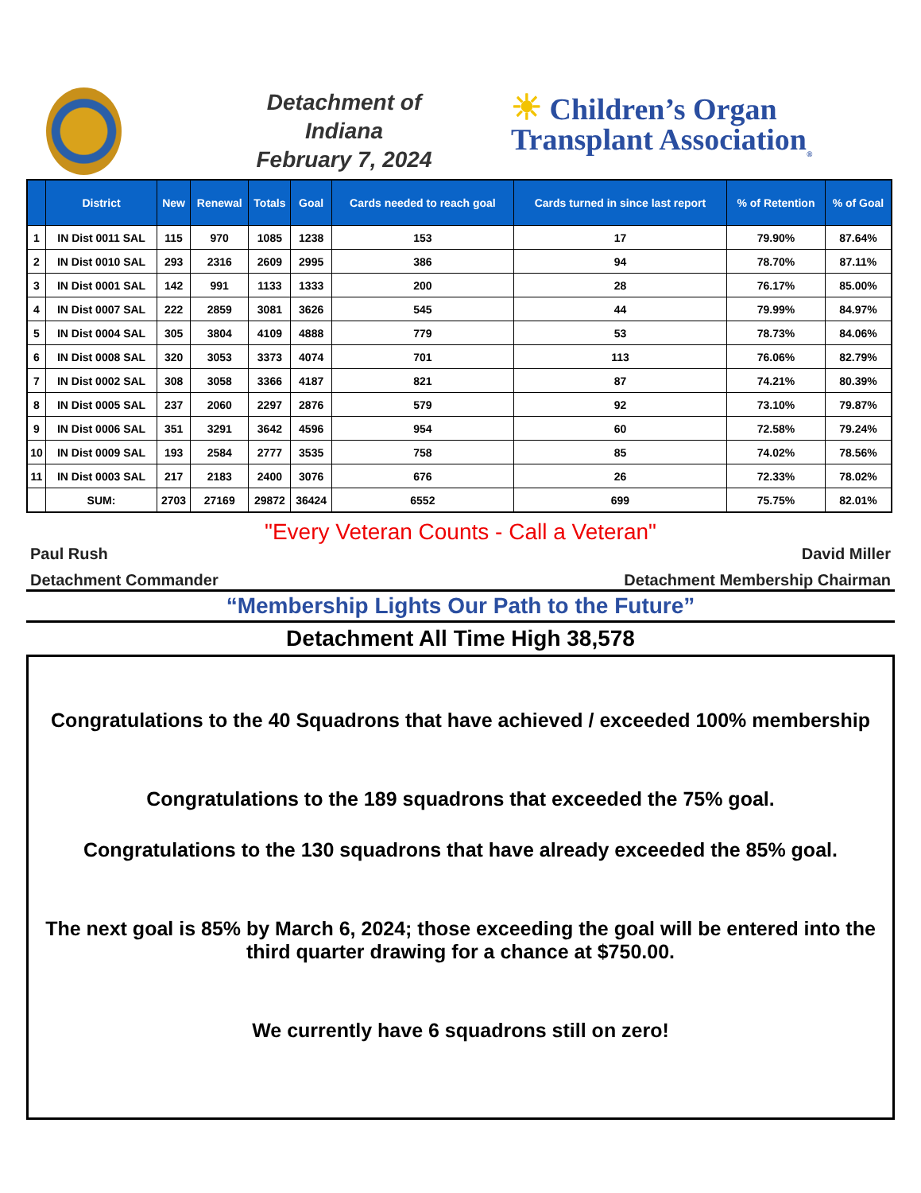Detachment of
Indiana
February 7, 2024
☀ Children’s Organ
Transplant Association<sub>®</sub>
| | District | New | Renewal | Totals | Goal | Cards needed to reach goal | Cards turned in since last report | % of Retention | % of Goal |
| --- | --- | --- | --- | --- | --- | --- | --- | --- | --- |
| 1 | IN Dist 0011 SAL | 115 | 970 | 1085 | 1238 | 153 | 17 | 79.90% | 87.64% |
| 2 | IN Dist 0010 SAL | 293 | 2316 | 2609 | 2995 | 386 | 94 | 78.70% | 87.11% |
| 3 | IN Dist 0001 SAL | 142 | 991 | 1133 | 1333 | 200 | 28 | 76.17% | 85.00% |
| 4 | IN Dist 0007 SAL | 222 | 2859 | 3081 | 3626 | 545 | 44 | 79.99% | 84.97% |
| 5 | IN Dist 0004 SAL | 305 | 3804 | 4109 | 4888 | 779 | 53 | 78.73% | 84.06% |
| 6 | IN Dist 0008 SAL | 320 | 3053 | 3373 | 4074 | 701 | 113 | 76.06% | 82.79% |
| 7 | IN Dist 0002 SAL | 308 | 3058 | 3366 | 4187 | 821 | 87 | 74.21% | 80.39% |
| 8 | IN Dist 0005 SAL | 237 | 2060 | 2297 | 2876 | 579 | 92 | 73.10% | 79.87% |
| 9 | IN Dist 0006 SAL | 351 | 3291 | 3642 | 4596 | 954 | 60 | 72.58% | 79.24% |
| 10 | IN Dist 0009 SAL | 193 | 2584 | 2777 | 3535 | 758 | 85 | 74.02% | 78.56% |
| 11 | IN Dist 0003 SAL | 217 | 2183 | 2400 | 3076 | 676 | 26 | 72.33% | 78.02% |
| | SUM: | 2703 | 27169 | 29872 | 36424 | 6552 | 699 | 75.75% | 82.01% |
"Every Veteran Counts - Call a Veteran"
Paul Rush David Miller
Detachment Commander Detachment Membership Chairman
“Membership Lights Our Path to the Future”
Detachment All Time High 38,578
Congratulations to the 40 Squadrons that have achieved / exceeded 100% membership
Congratulations to the 189 squadrons that exceeded the 75% goal.
Congratulations to the 130 squadrons that have already exceeded the 85% goal.
The next goal is 85% by March 6, 2024; those exceeding the goal will be entered into the third quarter drawing for a chance at $750.00.
We currently have 6 squadrons still on zero!